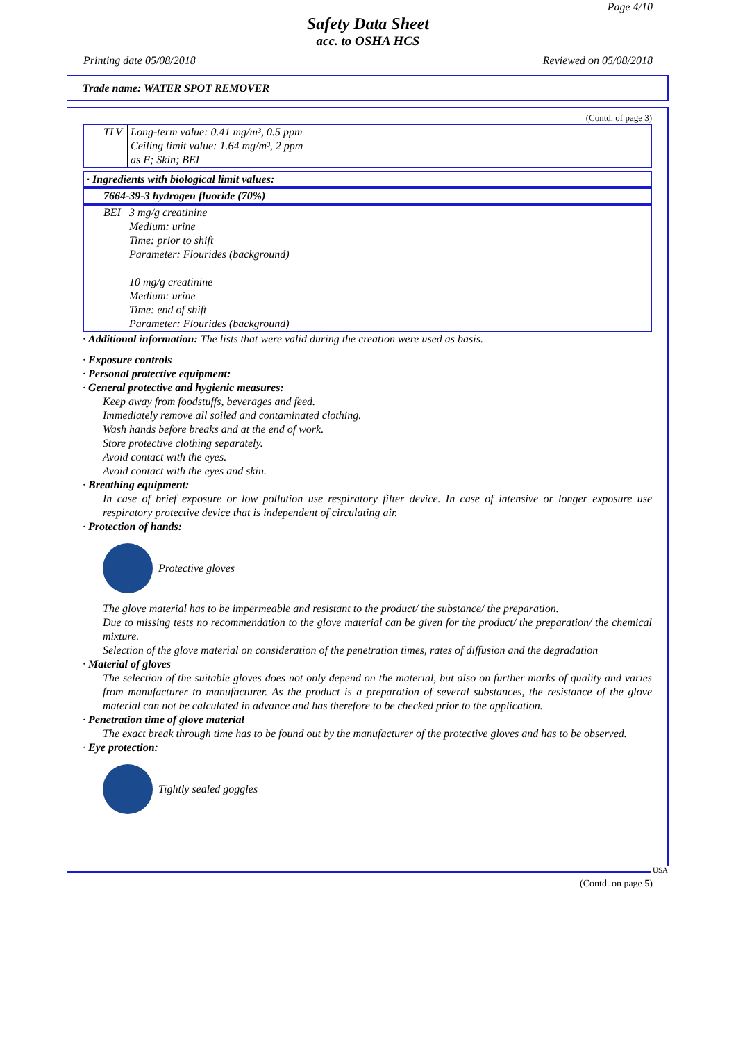Page 4/10
Safety Data Sheet
acc. to OSHA HCS
Printing date 05/08/2018 Reviewed on 05/08/2018
Trade name: WATER SPOT REMOVER
(Contd. of page 3)
| TLV | Long-term value: 0.41 mg/m³, 0.5 ppm Ceiling limit value: 1.64 mg/m³, 2 ppm as F; Skin; BEI |
| · Ingredients with biological limit values: |
| 7664-39-3 hydrogen fluoride (70%) |
| BEI | 3 mg/g creatinine Medium: urine Time: prior to shift Parameter: Flourides (background) 10 mg/g creatinine Medium: urine Time: end of shift Parameter: Flourides (background) |
· Additional information: The lists that were valid during the creation were used as basis.
· Exposure controls
· Personal protective equipment:
· General protective and hygienic measures:
Keep away from foodstuffs, beverages and feed.
Immediately remove all soiled and contaminated clothing.
Wash hands before breaks and at the end of work.
Store protective clothing separately.
Avoid contact with the eyes.
Avoid contact with the eyes and skin.
· Breathing equipment:
In case of brief exposure or low pollution use respiratory filter device. In case of intensive or longer exposure use respiratory protective device that is independent of circulating air.
· Protection of hands:
Protective gloves
The glove material has to be impermeable and resistant to the product/ the substance/ the preparation.
Due to missing tests no recommendation to the glove material can be given for the product/ the preparation/ the chemical mixture.
Selection of the glove material on consideration of the penetration times, rates of diffusion and the degradation
· Material of gloves
The selection of the suitable gloves does not only depend on the material, but also on further marks of quality and varies from manufacturer to manufacturer. As the product is a preparation of several substances, the resistance of the glove material can not be calculated in advance and has therefore to be checked prior to the application.
· Penetration time of glove material
The exact break through time has to be found out by the manufacturer of the protective gloves and has to be observed.
· Eye protection:
Tightly sealed goggles
USA (Contd. on page 5)